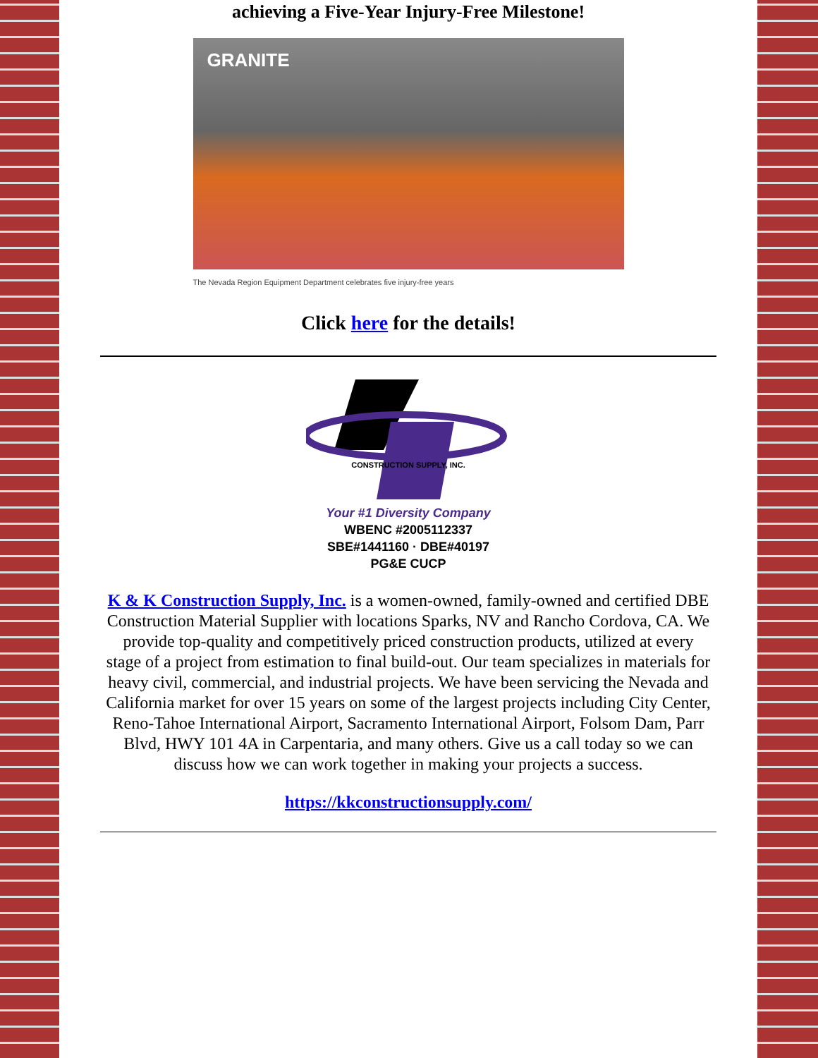achieving a Five-Year Injury-Free Milestone!
GRANITE
The Nevada Region Equipment Department celebrates five injury-free years
Click here for the details!
CONSTRUCTION SUPPLY, INC.
Your #1 Diversity Company
WBENC #2005112337
SBE#1441160 · DBE#40197
PG&E CUCP
K & K Construction Supply, Inc. is a women-owned, family-owned and certified DBE Construction Material Supplier with locations Sparks, NV and Rancho Cordova, CA. We provide top-quality and competitively priced construction products, utilized at every stage of a project from estimation to final build-out. Our team specializes in materials for heavy civil, commercial, and industrial projects. We have been servicing the Nevada and California market for over 15 years on some of the largest projects including City Center, Reno-Tahoe International Airport, Sacramento International Airport, Folsom Dam, Parr Blvd, HWY 101 4A in Carpentaria, and many others. Give us a call today so we can discuss how we can work together in making your projects a success.
https://kkconstructionsupply.com/